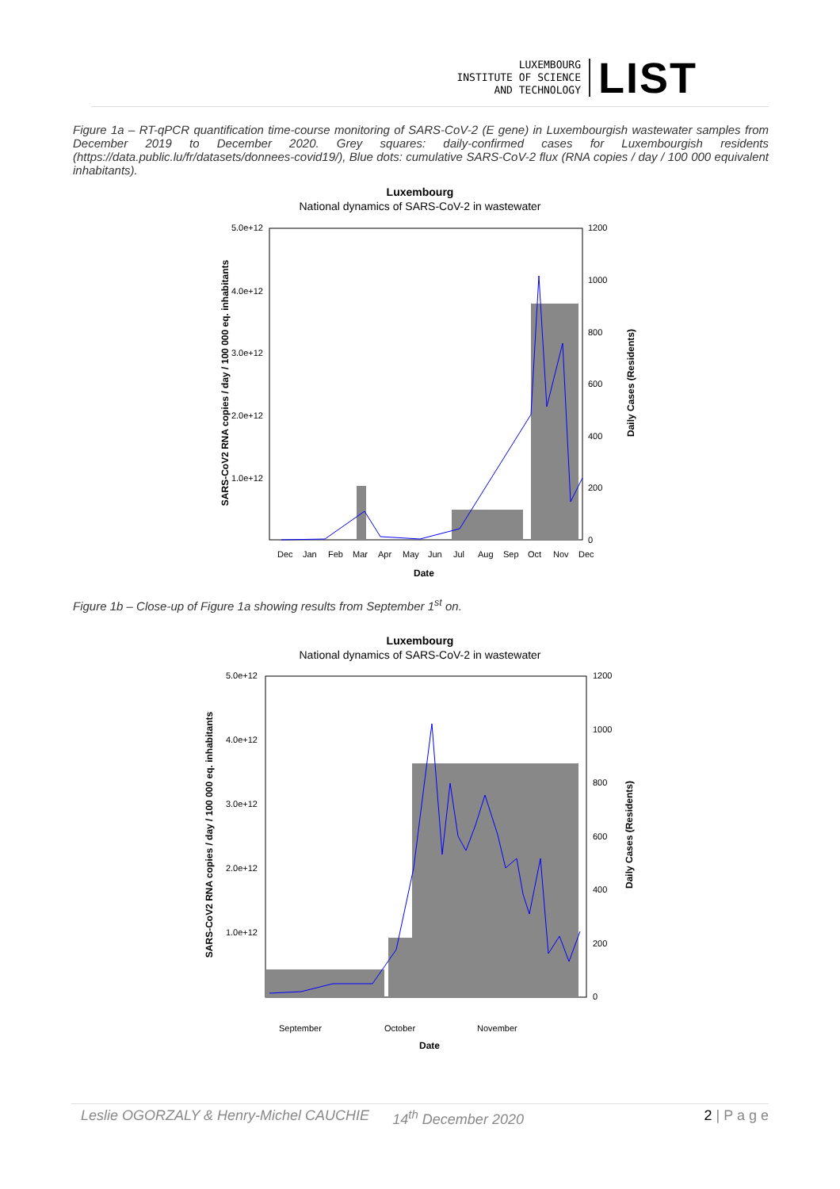LUXEMBOURG
INSTITUTE OF SCIENCE
AND TECHNOLOGY
LIST
Figure 1a – RT-qPCR quantification time-course monitoring of SARS-CoV-2 (E gene) in Luxembourgish wastewater samples from December 2019 to December 2020. Grey squares: daily-confirmed cases for Luxembourgish residents (https://data.public.lu/fr/datasets/donnees-covid19/), Blue dots: cumulative SARS-CoV-2 flux (RNA copies / day / 100 000 equivalent inhabitants).
Luxembourg
National dynamics of SARS-CoV-2 in wastewater
5.0e+12
4.0e+12
3.0e+12
2.0e+12
1.0e+12
1200
1000
800
600
400
200
0
Dec
Jan
Feb
Mar
Apr
May
Jun
Jul
Aug
Sep
Oct
Nov
Dec
Date
SARS-CoV2 RNA copies / day / 100 000 eq. inhabitants
Daily Cases (Residents)
Figure 1b – Close-up of Figure 1a showing results from September 1<sup>st</sup> on.
Luxembourg
National dynamics of SARS-CoV-2 in wastewater
5.0e+12
4.0e+12
3.0e+12
2.0e+12
1.0e+12
1200
1000
800
600
400
200
0
September
October
November
Date
SARS-CoV2 RNA copies / day / 100 000 eq. inhabitants
Daily Cases (Residents)
Leslie OGORZALY & Henry-Michel CAUCHIE 14<sup>th</sup> December 2020 2 | P a g e